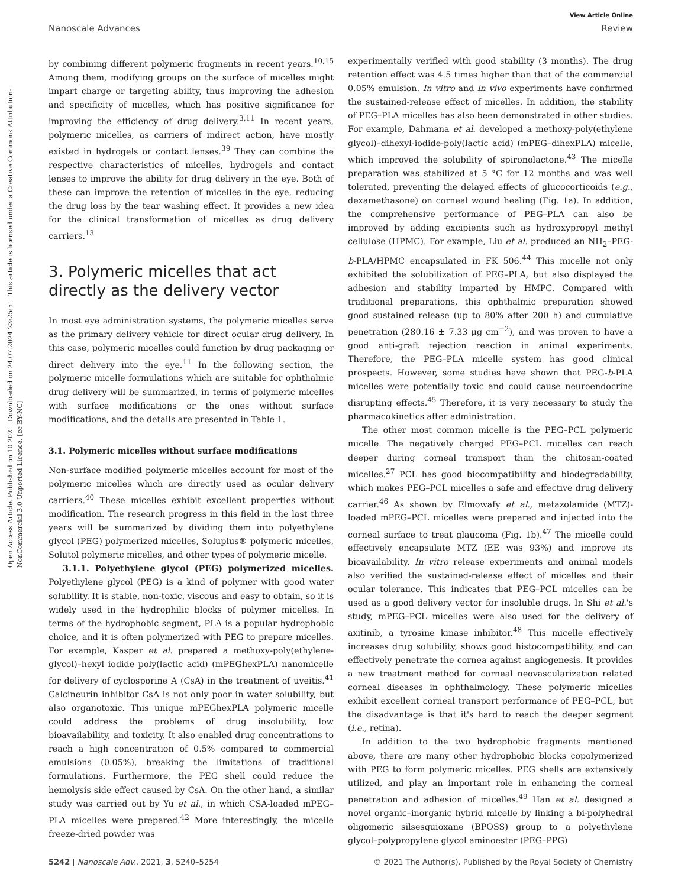Open Access Article. Published on 10 2021. Downloaded on 24.07.2024 23:25:51. This article is licensed under a Creative Commons Attribution-NonCommercial 3.0 Unported Licence. [cc BY-NC]
View Article Online
Nanoscale Advances Review
by combining different polymeric fragments in recent years.<sup>10,15</sup> Among them, modifying groups on the surface of micelles might impart charge or targeting ability, thus improving the adhesion and specificity of micelles, which has positive significance for improving the efficiency of drug delivery.<sup>3,11</sup> In recent years, polymeric micelles, as carriers of indirect action, have mostly existed in hydrogels or contact lenses.<sup>39</sup> They can combine the respective characteristics of micelles, hydrogels and contact lenses to improve the ability for drug delivery in the eye. Both of these can improve the retention of micelles in the eye, reducing the drug loss by the tear washing effect. It provides a new idea for the clinical transformation of micelles as drug delivery carriers.<sup>13</sup>
3. Polymeric micelles that act directly as the delivery vector
In most eye administration systems, the polymeric micelles serve as the primary delivery vehicle for direct ocular drug delivery. In this case, polymeric micelles could function by drug packaging or direct delivery into the eye.<sup>11</sup> In the following section, the polymeric micelle formulations which are suitable for ophthalmic drug delivery will be summarized, in terms of polymeric micelles with surface modifications or the ones without surface modifications, and the details are presented in Table 1.
3.1. Polymeric micelles without surface modifications
Non-surface modified polymeric micelles account for most of the polymeric micelles which are directly used as ocular delivery carriers.<sup>40</sup> These micelles exhibit excellent properties without modification. The research progress in this field in the last three years will be summarized by dividing them into polyethylene glycol (PEG) polymerized micelles, Soluplus® polymeric micelles, Solutol polymeric micelles, and other types of polymeric micelle.
3.1.1. Polyethylene glycol (PEG) polymerized micelles. Polyethylene glycol (PEG) is a kind of polymer with good water solubility. It is stable, non-toxic, viscous and easy to obtain, so it is widely used in the hydrophilic blocks of polymer micelles. In terms of the hydrophobic segment, PLA is a popular hydrophobic choice, and it is often polymerized with PEG to prepare micelles. For example, Kasper et al. prepared a methoxy-poly(ethylene-glycol)–hexyl iodide poly(lactic acid) (mPEGhexPLA) nanomicelle for delivery of cyclosporine A (CsA) in the treatment of uveitis.<sup>41</sup> Calcineurin inhibitor CsA is not only poor in water solubility, but also organotoxic. This unique mPEGhexPLA polymeric micelle could address the problems of drug insolubility, low bioavailability, and toxicity. It also enabled drug concentrations to reach a high concentration of 0.5% compared to commercial emulsions (0.05%), breaking the limitations of traditional formulations. Furthermore, the PEG shell could reduce the hemolysis side effect caused by CsA. On the other hand, a similar study was carried out by Yu et al., in which CSA-loaded mPEG–PLA micelles were prepared.<sup>42</sup> More interestingly, the micelle freeze-dried powder was
experimentally verified with good stability (3 months). The drug retention effect was 4.5 times higher than that of the commercial 0.05% emulsion. In vitro and in vivo experiments have confirmed the sustained-release effect of micelles. In addition, the stability of PEG–PLA micelles has also been demonstrated in other studies. For example, Dahmana et al. developed a methoxy-poly(ethylene glycol)–dihexyl-iodide-poly(lactic acid) (mPEG–dihexPLA) micelle, which improved the solubility of spironolactone.<sup>43</sup> The micelle preparation was stabilized at 5 °C for 12 months and was well tolerated, preventing the delayed effects of glucocorticoids (e.g., dexamethasone) on corneal wound healing (Fig. 1a). In addition, the comprehensive performance of PEG–PLA can also be improved by adding excipients such as hydroxypropyl methyl cellulose (HPMC). For example, Liu et al. produced an NH<sub>2</sub>–PEG-b-PLA/HPMC encapsulated in FK 506.<sup>44</sup> This micelle not only exhibited the solubilization of PEG–PLA, but also displayed the adhesion and stability imparted by HMPC. Compared with traditional preparations, this ophthalmic preparation showed good sustained release (up to 80% after 200 h) and cumulative penetration (280.16 ± 7.33 μg cm<sup>−2</sup>), and was proven to have a good anti-graft rejection reaction in animal experiments. Therefore, the PEG–PLA micelle system has good clinical prospects. However, some studies have shown that PEG-b-PLA micelles were potentially toxic and could cause neuroendocrine disrupting effects.<sup>45</sup> Therefore, it is very necessary to study the pharmacokinetics after administration.
The other most common micelle is the PEG–PCL polymeric micelle. The negatively charged PEG–PCL micelles can reach deeper during corneal transport than the chitosan-coated micelles.<sup>27</sup> PCL has good biocompatibility and biodegradability, which makes PEG–PCL micelles a safe and effective drug delivery carrier.<sup>46</sup> As shown by Elmowafy et al., metazolamide (MTZ)-loaded mPEG–PCL micelles were prepared and injected into the corneal surface to treat glaucoma (Fig. 1b).<sup>47</sup> The micelle could effectively encapsulate MTZ (EE was 93%) and improve its bioavailability. In vitro release experiments and animal models also verified the sustained-release effect of micelles and their ocular tolerance. This indicates that PEG–PCL micelles can be used as a good delivery vector for insoluble drugs. In Shi et al.'s study, mPEG–PCL micelles were also used for the delivery of axitinib, a tyrosine kinase inhibitor.<sup>48</sup> This micelle effectively increases drug solubility, shows good histocompatibility, and can effectively penetrate the cornea against angiogenesis. It provides a new treatment method for corneal neovascularization related corneal diseases in ophthalmology. These polymeric micelles exhibit excellent corneal transport performance of PEG–PCL, but the disadvantage is that it's hard to reach the deeper segment (i.e., retina).
In addition to the two hydrophobic fragments mentioned above, there are many other hydrophobic blocks copolymerized with PEG to form polymeric micelles. PEG shells are extensively utilized, and play an important role in enhancing the corneal penetration and adhesion of micelles.<sup>49</sup> Han et al. designed a novel organic–inorganic hybrid micelle by linking a bi-polyhedral oligomeric silsesquioxane (BPOSS) group to a polyethylene glycol–polypropylene glycol aminoester (PEG–PPG)
5242 | Nanoscale Adv., 2021, 3, 5240–5254 © 2021 The Author(s). Published by the Royal Society of Chemistry